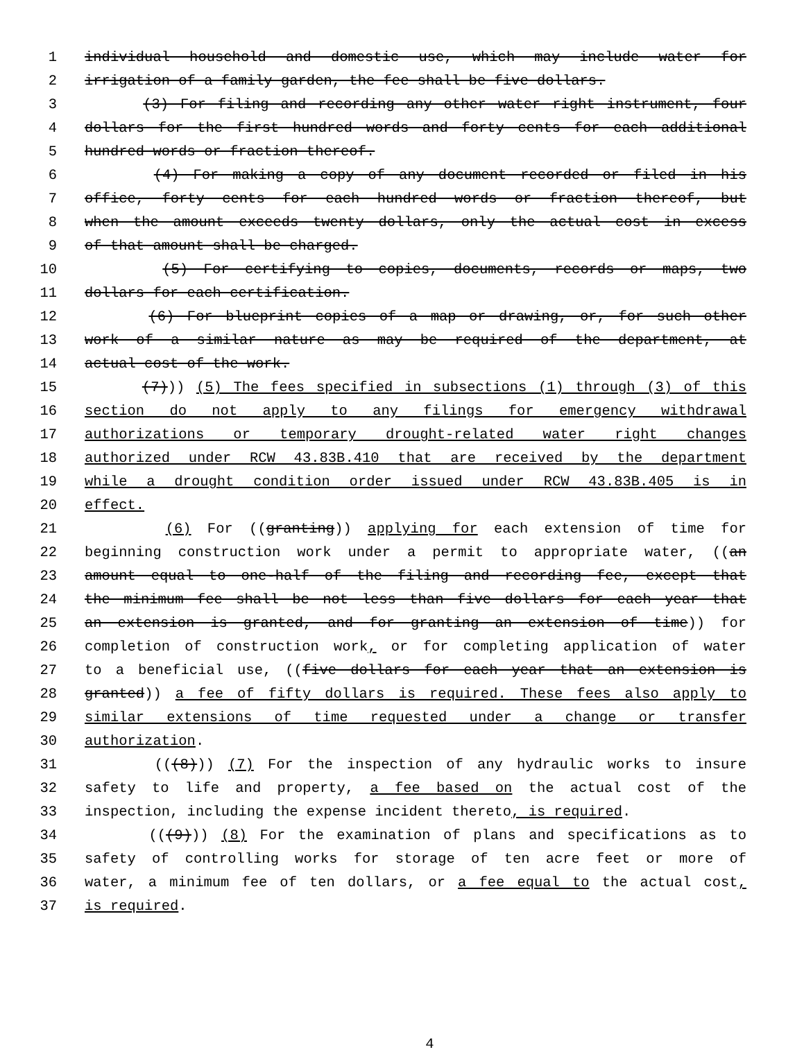1 individual household and domestic use, which may include water for
2 irrigation of a family garden, the fee shall be five dollars.
3 (3) For filing and recording any other water right instrument, four
4 dollars for the first hundred words and forty cents for each additional
5 hundred words or fraction thereof.
6 (4) For making a copy of any document recorded or filed in his
7 office, forty cents for each hundred words or fraction thereof, but
8 when the amount exceeds twenty dollars, only the actual cost in excess
9 of that amount shall be charged.
10 (5) For certifying to copies, documents, records or maps, two
11 dollars for each certification.
12 (6) For blueprint copies of a map or drawing, or, for such other
13 work of a similar nature as may be required of the department, at
14 actual cost of the work.
15 (7))) (5) The fees specified in subsections (1) through (3) of this
16 section do not apply to any filings for emergency withdrawal
17 authorizations or temporary drought-related water right changes
18 authorized under RCW 43.83B.410 that are received by the department
19 while a drought condition order issued under RCW 43.83B.405 is in
20 effect.
21 (6) For ((granting)) applying for each extension of time for
22 beginning construction work under a permit to appropriate water, ((an
23 amount equal to one-half of the filing and recording fee, except that
24 the minimum fee shall be not less than five dollars for each year that
25 an extension is granted, and for granting an extension of time)) for
26 completion of construction work, or for completing application of water
27 to a beneficial use, ((five dollars for each year that an extension is
28 granted)) a fee of fifty dollars is required. These fees also apply to
29 similar extensions of time requested under a change or transfer
30 authorization.
31 (((8))) (7) For the inspection of any hydraulic works to insure
32 safety to life and property, a fee based on the actual cost of the
33 inspection, including the expense incident thereto, is required.
34 (((9))) (8) For the examination of plans and specifications as to
35 safety of controlling works for storage of ten acre feet or more of
36 water, a minimum fee of ten dollars, or a fee equal to the actual cost,
37 is required.
4